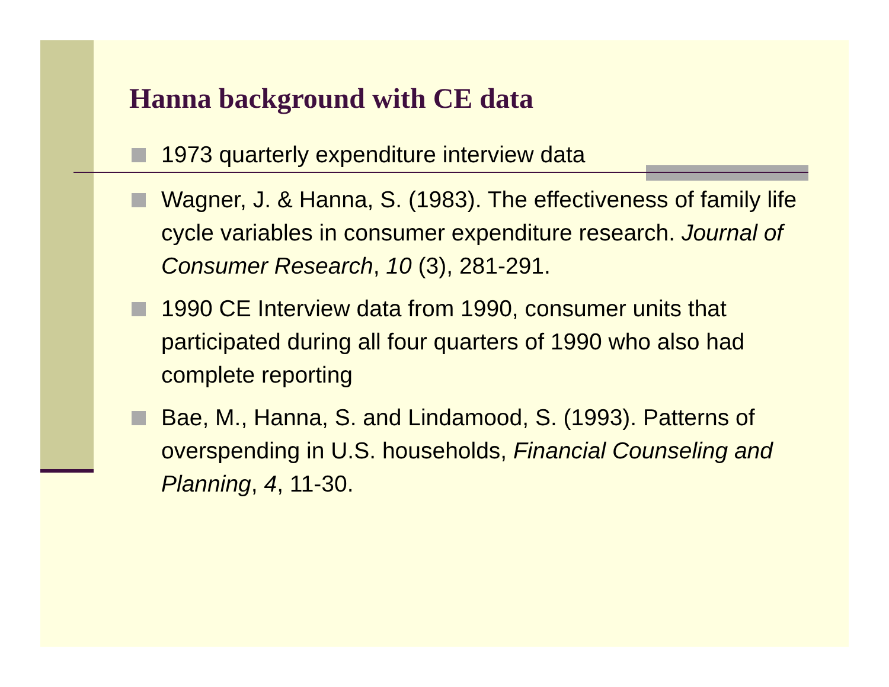Hanna background with CE data
1973 quarterly expenditure interview data
Wagner, J. & Hanna, S. (1983). The effectiveness of family life cycle variables in consumer expenditure research. Journal of Consumer Research, 10 (3), 281-291.
1990 CE Interview data from 1990, consumer units that participated during all four quarters of 1990 who also had complete reporting
Bae, M., Hanna, S. and Lindamood, S. (1993). Patterns of overspending in U.S. households, Financial Counseling and Planning, 4, 11-30.